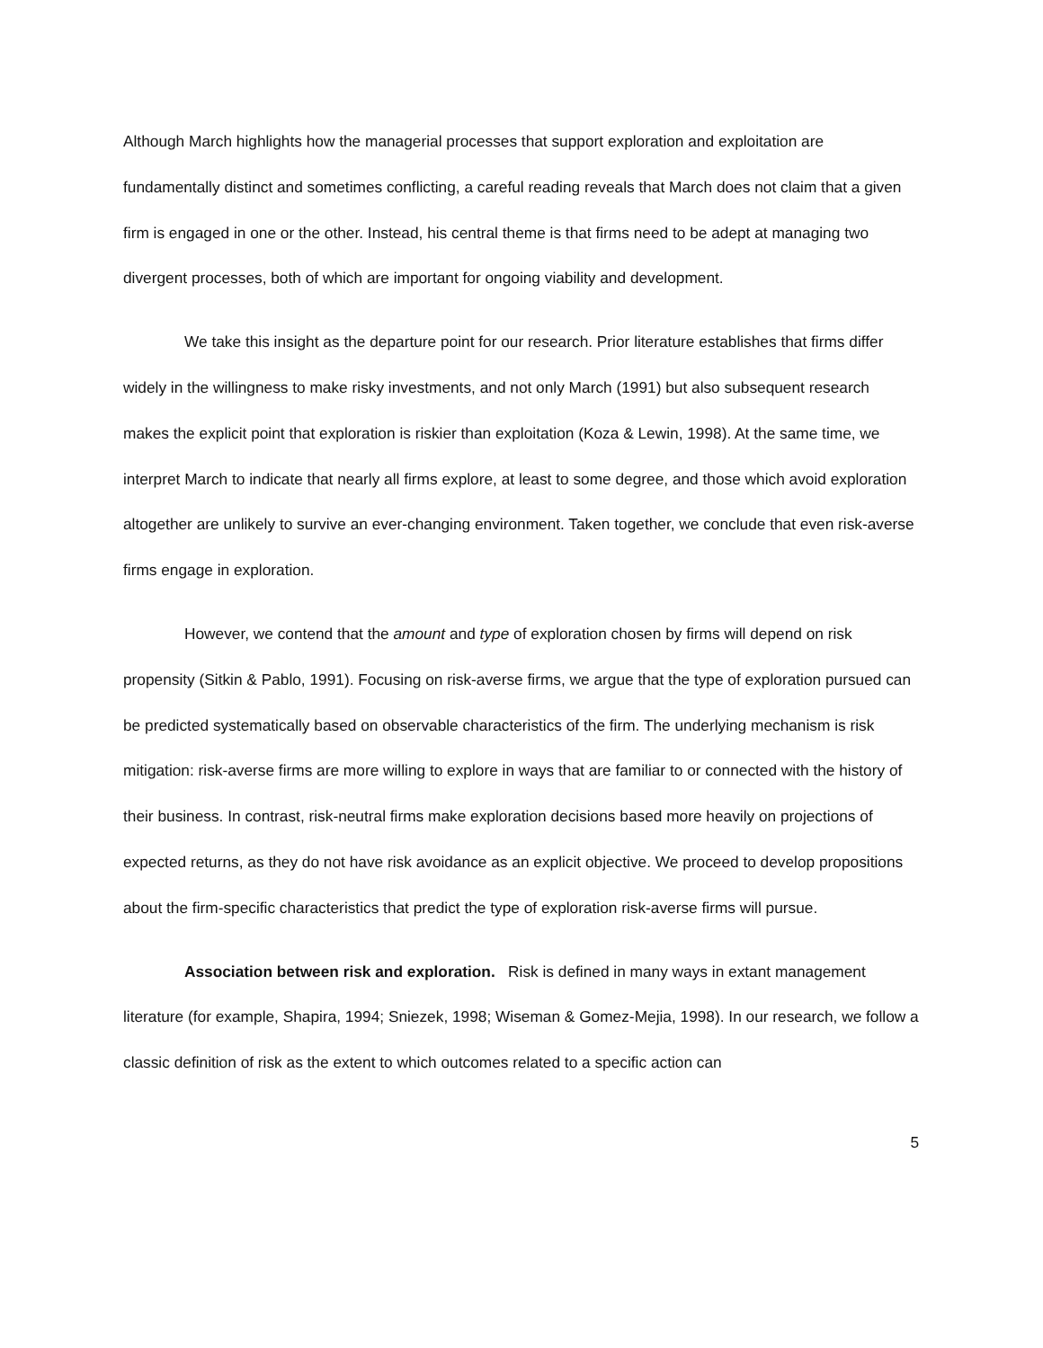Although March highlights how the managerial processes that support exploration and exploitation are fundamentally distinct and sometimes conflicting, a careful reading reveals that March does not claim that a given firm is engaged in one or the other. Instead, his central theme is that firms need to be adept at managing two divergent processes, both of which are important for ongoing viability and development.
We take this insight as the departure point for our research. Prior literature establishes that firms differ widely in the willingness to make risky investments, and not only March (1991) but also subsequent research makes the explicit point that exploration is riskier than exploitation (Koza & Lewin, 1998). At the same time, we interpret March to indicate that nearly all firms explore, at least to some degree, and those which avoid exploration altogether are unlikely to survive an ever-changing environment. Taken together, we conclude that even risk-averse firms engage in exploration.
However, we contend that the amount and type of exploration chosen by firms will depend on risk propensity (Sitkin & Pablo, 1991). Focusing on risk-averse firms, we argue that the type of exploration pursued can be predicted systematically based on observable characteristics of the firm. The underlying mechanism is risk mitigation: risk-averse firms are more willing to explore in ways that are familiar to or connected with the history of their business. In contrast, risk-neutral firms make exploration decisions based more heavily on projections of expected returns, as they do not have risk avoidance as an explicit objective. We proceed to develop propositions about the firm-specific characteristics that predict the type of exploration risk-averse firms will pursue.
Association between risk and exploration. Risk is defined in many ways in extant management literature (for example, Shapira, 1994; Sniezek, 1998; Wiseman & Gomez-Mejia, 1998). In our research, we follow a classic definition of risk as the extent to which outcomes related to a specific action can
5